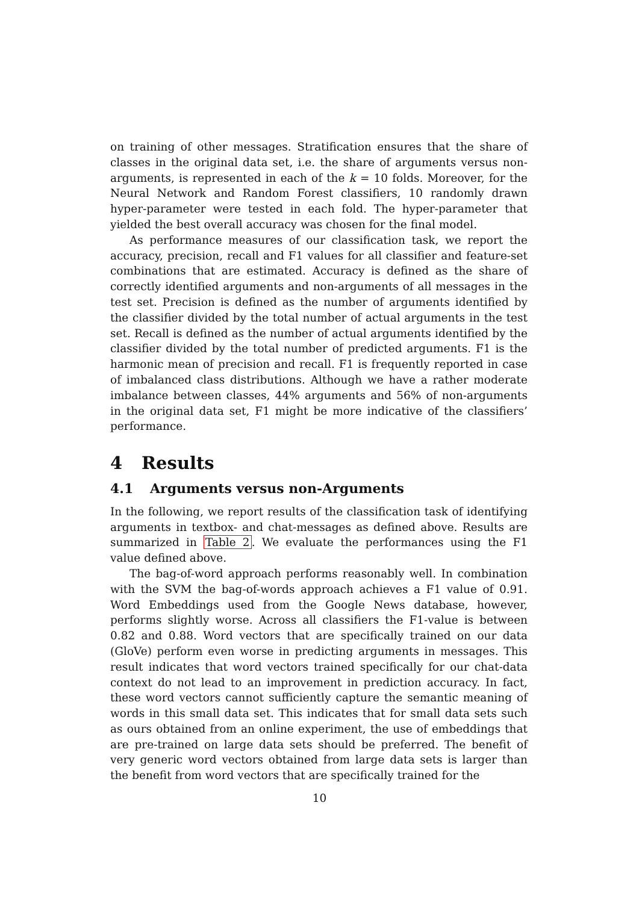on training of other messages. Stratification ensures that the share of classes in the original data set, i.e. the share of arguments versus non-arguments, is represented in each of the k = 10 folds. Moreover, for the Neural Network and Random Forest classifiers, 10 randomly drawn hyper-parameter were tested in each fold. The hyper-parameter that yielded the best overall accuracy was chosen for the final model.
As performance measures of our classification task, we report the accuracy, precision, recall and F1 values for all classifier and feature-set combinations that are estimated. Accuracy is defined as the share of correctly identified arguments and non-arguments of all messages in the test set. Precision is defined as the number of arguments identified by the classifier divided by the total number of actual arguments in the test set. Recall is defined as the number of actual arguments identified by the classifier divided by the total number of predicted arguments. F1 is the harmonic mean of precision and recall. F1 is frequently reported in case of imbalanced class distributions. Although we have a rather moderate imbalance between classes, 44% arguments and 56% of non-arguments in the original data set, F1 might be more indicative of the classifiers’ performance.
4 Results
4.1 Arguments versus non-Arguments
In the following, we report results of the classification task of identifying arguments in textbox- and chat-messages as defined above. Results are summarized in Table 2. We evaluate the performances using the F1 value defined above.
The bag-of-word approach performs reasonably well. In combination with the SVM the bag-of-words approach achieves a F1 value of 0.91. Word Embeddings used from the Google News database, however, performs slightly worse. Across all classifiers the F1-value is between 0.82 and 0.88. Word vectors that are specifically trained on our data (GloVe) perform even worse in predicting arguments in messages. This result indicates that word vectors trained specifically for our chat-data context do not lead to an improvement in prediction accuracy. In fact, these word vectors cannot sufficiently capture the semantic meaning of words in this small data set. This indicates that for small data sets such as ours obtained from an online experiment, the use of embeddings that are pre-trained on large data sets should be preferred. The benefit of very generic word vectors obtained from large data sets is larger than the benefit from word vectors that are specifically trained for the
10